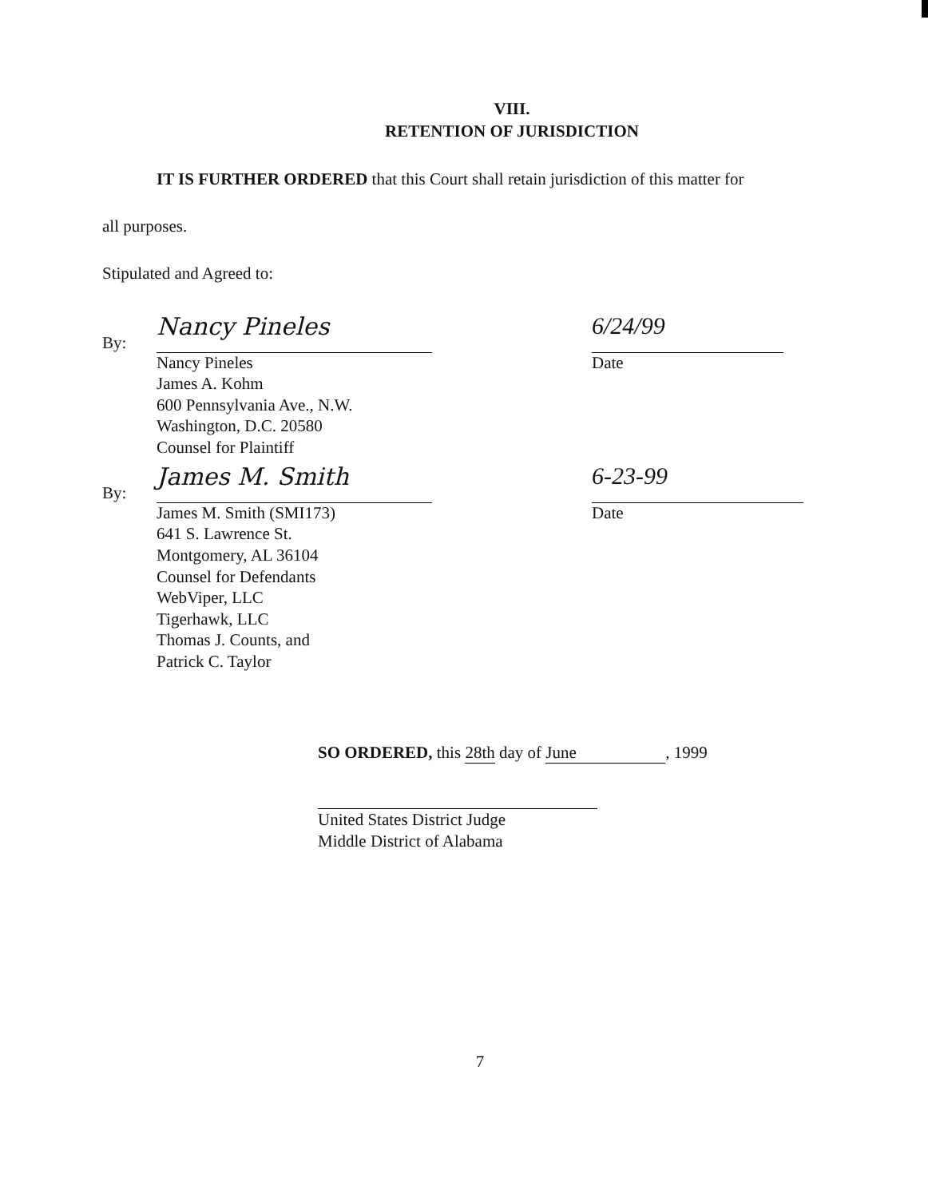VIII.
RETENTION OF JURISDICTION
IT IS FURTHER ORDERED that this Court shall retain jurisdiction of this matter for
all purposes.
Stipulated and Agreed to:
By:
Nancy Pineles
6/24/99
Nancy Pineles Date
James A. Kohm
600 Pennsylvania Ave., N.W.
Washington, D.C. 20580
Counsel for Plaintiff
By:
James M. Smith
6-23-99
James M. Smith (SMI173) Date
641 S. Lawrence St.
Montgomery, AL 36104
Counsel for Defendants
WebViper, LLC
Tigerhawk, LLC
Thomas J. Counts, and
Patrick C. Taylor
SO ORDERED, this 28th day of June, 1999
United States District Judge
Middle District of Alabama
7